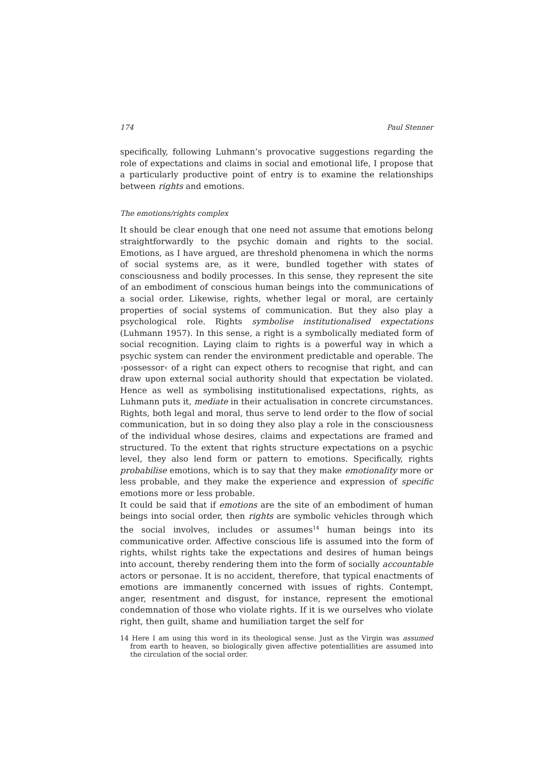174 Paul Stenner
specifically, following Luhmann’s provocative suggestions regarding the role of expectations and claims in social and emotional life, I propose that a particularly productive point of entry is to examine the relationships between rights and emotions.
The emotions/rights complex
It should be clear enough that one need not assume that emotions belong straightforwardly to the psychic domain and rights to the social. Emotions, as I have argued, are threshold phenomena in which the norms of social systems are, as it were, bundled together with states of consciousness and bodily processes. In this sense, they represent the site of an embodiment of conscious human beings into the communications of a social order. Likewise, rights, whether legal or moral, are certainly properties of social systems of communication. But they also play a psychological role. Rights symbolise institutionalised expectations (Luhmann 1957). In this sense, a right is a symbolically mediated form of social recognition. Laying claim to rights is a powerful way in which a psychic system can render the environment predictable and operable. The ›possessor‹ of a right can expect others to recognise that right, and can draw upon external social authority should that expectation be violated. Hence as well as symbolising institutionalised expectations, rights, as Luhmann puts it, mediate in their actualisation in concrete circumstances. Rights, both legal and moral, thus serve to lend order to the flow of social communication, but in so doing they also play a role in the consciousness of the individual whose desires, claims and expectations are framed and structured. To the extent that rights structure expectations on a psychic level, they also lend form or pattern to emotions. Specifically, rights probabilise emotions, which is to say that they make emotionality more or less probable, and they make the experience and expression of specific emotions more or less probable.
It could be said that if emotions are the site of an embodiment of human beings into social order, then rights are symbolic vehicles through which the social involves, includes or assumes<sup>14</sup> human beings into its communicative order. Affective conscious life is assumed into the form of rights, whilst rights take the expectations and desires of human beings into account, thereby rendering them into the form of socially accountable actors or personae. It is no accident, therefore, that typical enactments of emotions are immanently concerned with issues of rights. Contempt, anger, resentment and disgust, for instance, represent the emotional condemnation of those who violate rights. If it is we ourselves who violate right, then guilt, shame and humiliation target the self for
14 Here I am using this word in its theological sense. Just as the Virgin was assumed from earth to heaven, so biologically given affective potentiallities are assumed into the circulation of the social order.